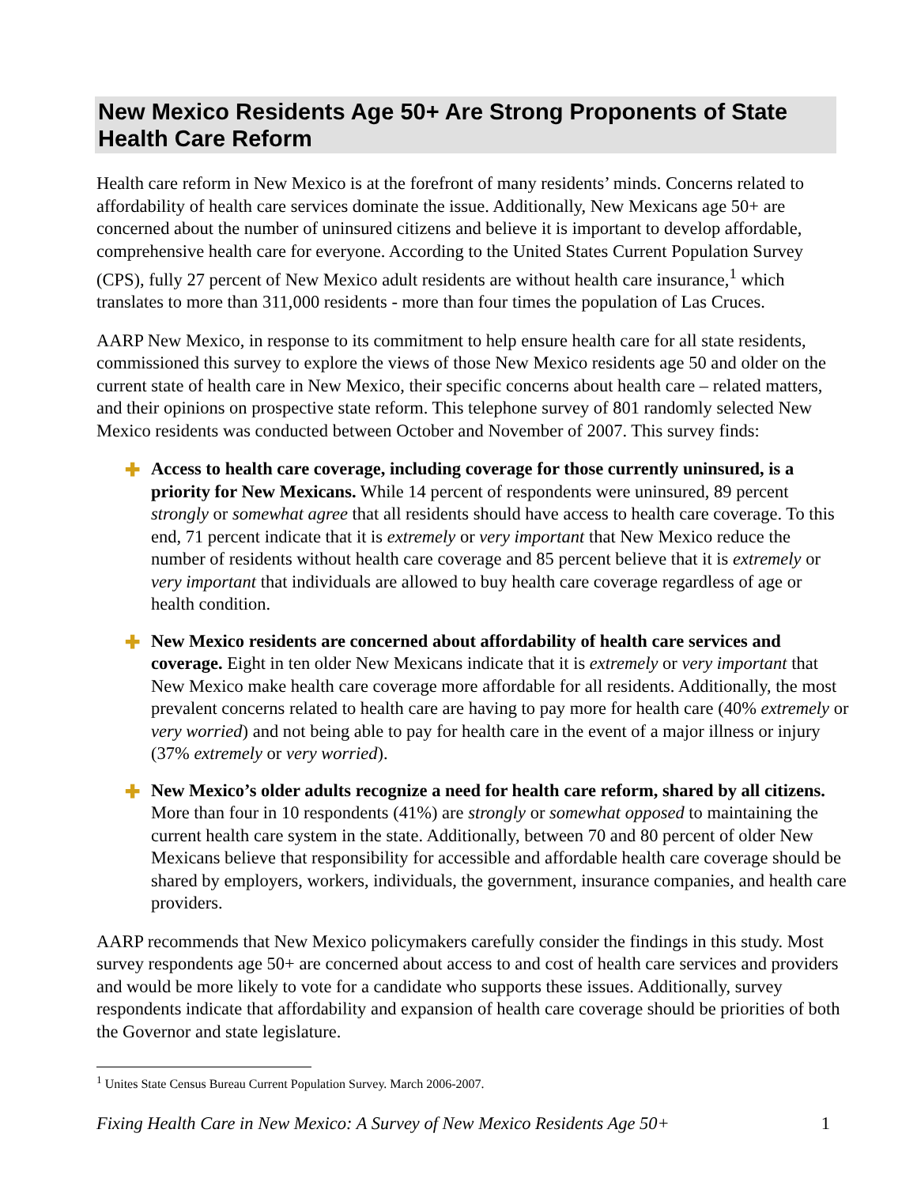New Mexico Residents Age 50+ Are Strong Proponents of State Health Care Reform
Health care reform in New Mexico is at the forefront of many residents’ minds. Concerns related to affordability of health care services dominate the issue. Additionally, New Mexicans age 50+ are concerned about the number of uninsured citizens and believe it is important to develop affordable, comprehensive health care for everyone. According to the United States Current Population Survey (CPS), fully 27 percent of New Mexico adult residents are without health care insurance,<sup>1</sup> which translates to more than 311,000 residents - more than four times the population of Las Cruces.
AARP New Mexico, in response to its commitment to help ensure health care for all state residents, commissioned this survey to explore the views of those New Mexico residents age 50 and older on the current state of health care in New Mexico, their specific concerns about health care – related matters, and their opinions on prospective state reform. This telephone survey of 801 randomly selected New Mexico residents was conducted between October and November of 2007. This survey finds:
✚ Access to health care coverage, including coverage for those currently uninsured, is a priority for New Mexicans. While 14 percent of respondents were uninsured, 89 percent strongly or somewhat agree that all residents should have access to health care coverage. To this end, 71 percent indicate that it is extremely or very important that New Mexico reduce the number of residents without health care coverage and 85 percent believe that it is extremely or very important that individuals are allowed to buy health care coverage regardless of age or health condition.
✚ New Mexico residents are concerned about affordability of health care services and coverage. Eight in ten older New Mexicans indicate that it is extremely or very important that New Mexico make health care coverage more affordable for all residents. Additionally, the most prevalent concerns related to health care are having to pay more for health care (40% extremely or very worried) and not being able to pay for health care in the event of a major illness or injury (37% extremely or very worried).
✚ New Mexico’s older adults recognize a need for health care reform, shared by all citizens. More than four in 10 respondents (41%) are strongly or somewhat opposed to maintaining the current health care system in the state. Additionally, between 70 and 80 percent of older New Mexicans believe that responsibility for accessible and affordable health care coverage should be shared by employers, workers, individuals, the government, insurance companies, and health care providers.
AARP recommends that New Mexico policymakers carefully consider the findings in this study. Most survey respondents age 50+ are concerned about access to and cost of health care services and providers and would be more likely to vote for a candidate who supports these issues. Additionally, survey respondents indicate that affordability and expansion of health care coverage should be priorities of both the Governor and state legislature.
<sup>1</sup> Unites State Census Bureau Current Population Survey. March 2006-2007.
Fixing Health Care in New Mexico: A Survey of New Mexico Residents Age 50+ 1